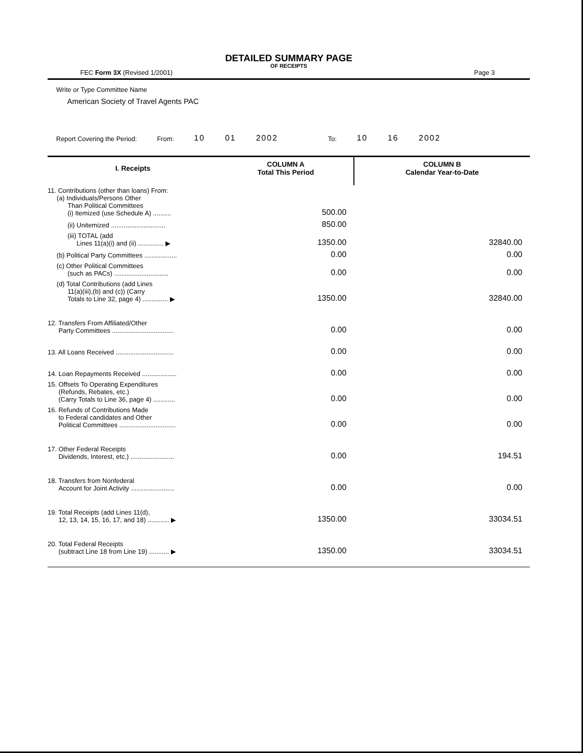DETAILED SUMMARY PAGE
OF RECEIPTS
FEC Form 3X (Revised 1/2001) Page 3
Write or Type Committee Name
American Society of Travel Agents PAC
Report Covering the Period: From: 10 01 2002 To: 10 16 2002
| I. Receipts | COLUMN A Total This Period | COLUMN B Calendar Year-to-Date |
| --- | --- | --- |
| 11. Contributions (other than loans) From: (a) Individuals/Persons Other Than Political Committees (i) Itemized (use Schedule A) .......... | 500.00 | |
| (ii) Unitemized .............................. | 850.00 | |
| (iii) TOTAL (add Lines 11(a)(i) and (ii) .............. ▶ | 1350.00 | 32840.00 |
| (b) Political Party Committees .................. | 0.00 | 0.00 |
| (c) Other Political Committees (such as PACs) .............................. | 0.00 | 0.00 |
| (d) Total Contributions (add Lines 11(a)(iii),(b) and (c)) (Carry Totals to Line 32, page 4) .............. ▶ | 1350.00 | 32840.00 |
| 12. Transfers From Affiliated/Other Party Committees .................................. | 0.00 | 0.00 |
| 13. All Loans Received ................................ | 0.00 | 0.00 |
| 14. Loan Repayments Received ................... | 0.00 | 0.00 |
| 15. Offsets To Operating Expenditures (Refunds, Rebates, etc.) (Carry Totals to Line 36, page 4) ............ | 0.00 | 0.00 |
| 16. Refunds of Contributions Made to Federal candidates and Other Political Committees ............................... | 0.00 | 0.00 |
| 17. Other Federal Receipts Dividends, Interest, etc.) ........................ | 0.00 | 194.51 |
| 18. Transfers from Nonfederal Account for Joint Activity ........................ | 0.00 | 0.00 |
| 19. Total Receipts (add Lines 11(d), 12, 13, 14, 15, 16, 17, and 18) ............ ▶ | 1350.00 | 33034.51 |
| 20. Total Federal Receipts (subtract Line 18 from Line 19) ........... ▶ | 1350.00 | 33034.51 |